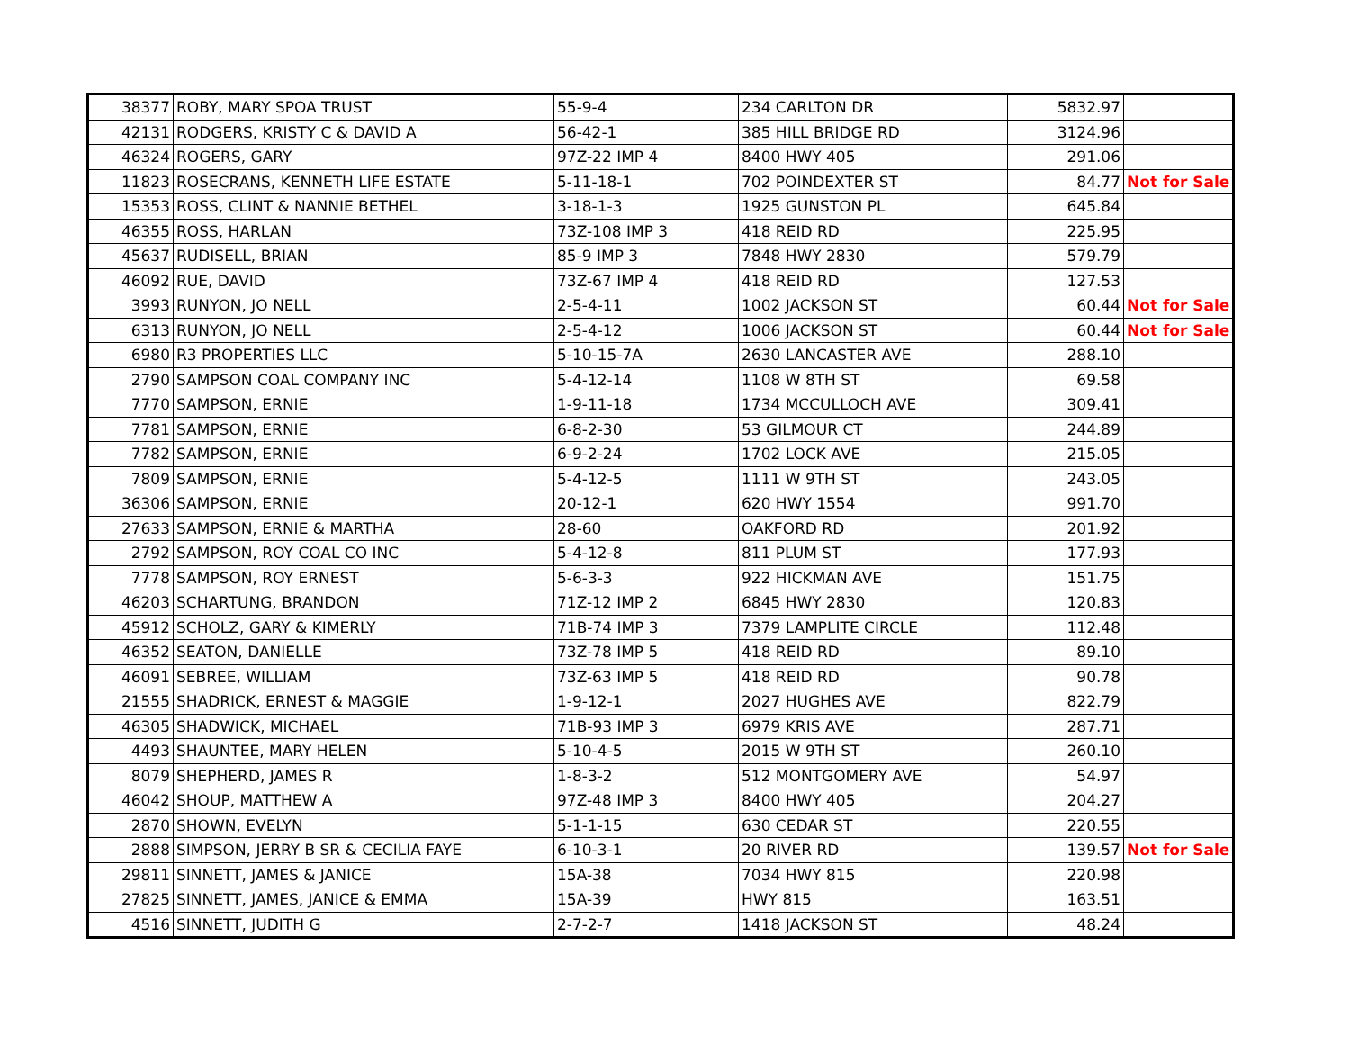| 38377 | ROBY, MARY SPOA TRUST | 55-9-4 | 234 CARLTON DR | 5832.97 | |
| 42131 | RODGERS, KRISTY C & DAVID A | 56-42-1 | 385 HILL BRIDGE RD | 3124.96 | |
| 46324 | ROGERS, GARY | 97Z-22 IMP 4 | 8400 HWY 405 | 291.06 | |
| 11823 | ROSECRANS, KENNETH LIFE ESTATE | 5-11-18-1 | 702 POINDEXTER ST | 84.77 | Not for Sale |
| 15353 | ROSS, CLINT & NANNIE BETHEL | 3-18-1-3 | 1925 GUNSTON PL | 645.84 | |
| 46355 | ROSS, HARLAN | 73Z-108 IMP 3 | 418 REID RD | 225.95 | |
| 45637 | RUDISELL, BRIAN | 85-9 IMP 3 | 7848 HWY 2830 | 579.79 | |
| 46092 | RUE, DAVID | 73Z-67 IMP 4 | 418 REID RD | 127.53 | |
| 3993 | RUNYON, JO NELL | 2-5-4-11 | 1002 JACKSON ST | 60.44 | Not for Sale |
| 6313 | RUNYON, JO NELL | 2-5-4-12 | 1006 JACKSON ST | 60.44 | Not for Sale |
| 6980 | R3 PROPERTIES LLC | 5-10-15-7A | 2630 LANCASTER AVE | 288.10 | |
| 2790 | SAMPSON COAL COMPANY INC | 5-4-12-14 | 1108 W 8TH ST | 69.58 | |
| 7770 | SAMPSON, ERNIE | 1-9-11-18 | 1734 MCCULLOCH AVE | 309.41 | |
| 7781 | SAMPSON, ERNIE | 6-8-2-30 | 53 GILMOUR CT | 244.89 | |
| 7782 | SAMPSON, ERNIE | 6-9-2-24 | 1702 LOCK AVE | 215.05 | |
| 7809 | SAMPSON, ERNIE | 5-4-12-5 | 1111 W 9TH ST | 243.05 | |
| 36306 | SAMPSON, ERNIE | 20-12-1 | 620 HWY 1554 | 991.70 | |
| 27633 | SAMPSON, ERNIE & MARTHA | 28-60 | OAKFORD RD | 201.92 | |
| 2792 | SAMPSON, ROY COAL CO INC | 5-4-12-8 | 811 PLUM ST | 177.93 | |
| 7778 | SAMPSON, ROY ERNEST | 5-6-3-3 | 922 HICKMAN AVE | 151.75 | |
| 46203 | SCHARTUNG, BRANDON | 71Z-12 IMP 2 | 6845 HWY 2830 | 120.83 | |
| 45912 | SCHOLZ, GARY & KIMERLY | 71B-74 IMP 3 | 7379 LAMPLITE CIRCLE | 112.48 | |
| 46352 | SEATON, DANIELLE | 73Z-78 IMP 5 | 418 REID RD | 89.10 | |
| 46091 | SEBREE, WILLIAM | 73Z-63 IMP 5 | 418 REID RD | 90.78 | |
| 21555 | SHADRICK, ERNEST & MAGGIE | 1-9-12-1 | 2027 HUGHES AVE | 822.79 | |
| 46305 | SHADWICK, MICHAEL | 71B-93 IMP 3 | 6979 KRIS AVE | 287.71 | |
| 4493 | SHAUNTEE, MARY HELEN | 5-10-4-5 | 2015 W 9TH ST | 260.10 | |
| 8079 | SHEPHERD, JAMES R | 1-8-3-2 | 512 MONTGOMERY AVE | 54.97 | |
| 46042 | SHOUP, MATTHEW A | 97Z-48 IMP 3 | 8400 HWY 405 | 204.27 | |
| 2870 | SHOWN, EVELYN | 5-1-1-15 | 630 CEDAR ST | 220.55 | |
| 2888 | SIMPSON, JERRY B SR & CECILIA FAYE | 6-10-3-1 | 20 RIVER RD | 139.57 | Not for Sale |
| 29811 | SINNETT, JAMES & JANICE | 15A-38 | 7034 HWY 815 | 220.98 | |
| 27825 | SINNETT, JAMES, JANICE & EMMA | 15A-39 | HWY 815 | 163.51 | |
| 4516 | SINNETT, JUDITH G | 2-7-2-7 | 1418 JACKSON ST | 48.24 | |